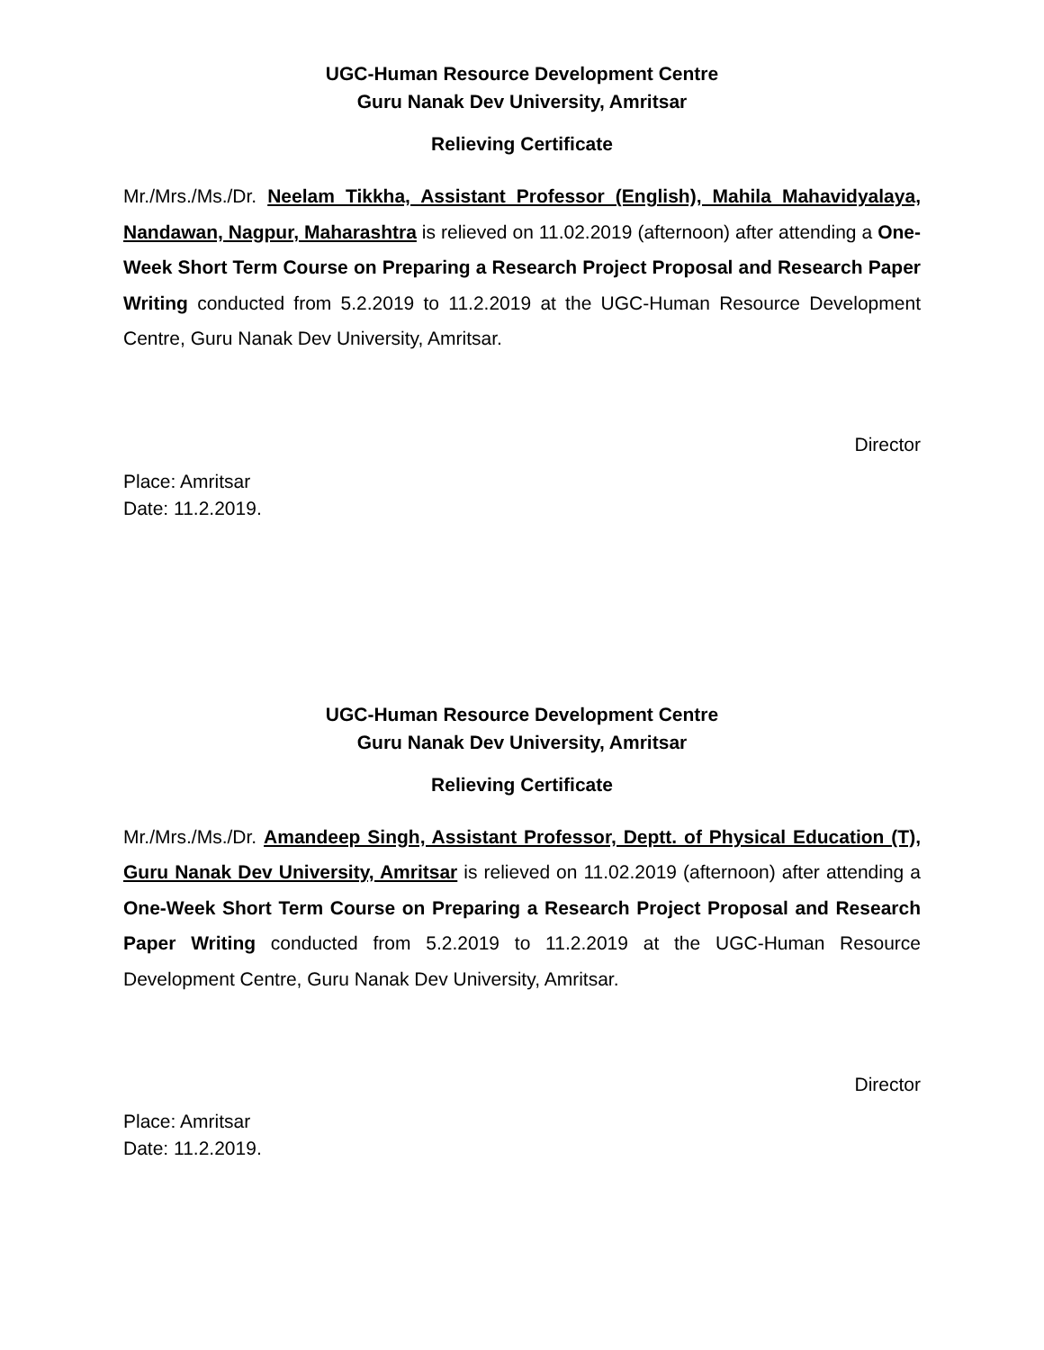UGC-Human Resource Development Centre
Guru Nanak Dev University, Amritsar
Relieving Certificate
Mr./Mrs./Ms./Dr. Neelam Tikkha, Assistant Professor (English), Mahila Mahavidyalaya, Nandawan, Nagpur, Maharashtra is relieved on 11.02.2019 (afternoon) after attending a One-Week Short Term Course on Preparing a Research Project Proposal and Research Paper Writing conducted from 5.2.2019 to 11.2.2019 at the UGC-Human Resource Development Centre, Guru Nanak Dev University, Amritsar.
Director
Place: Amritsar
Date: 11.2.2019.
UGC-Human Resource Development Centre
Guru Nanak Dev University, Amritsar
Relieving Certificate
Mr./Mrs./Ms./Dr. Amandeep Singh, Assistant Professor, Deptt. of Physical Education (T), Guru Nanak Dev University, Amritsar is relieved on 11.02.2019 (afternoon) after attending a One-Week Short Term Course on Preparing a Research Project Proposal and Research Paper Writing conducted from 5.2.2019 to 11.2.2019 at the UGC-Human Resource Development Centre, Guru Nanak Dev University, Amritsar.
Director
Place: Amritsar
Date: 11.2.2019.